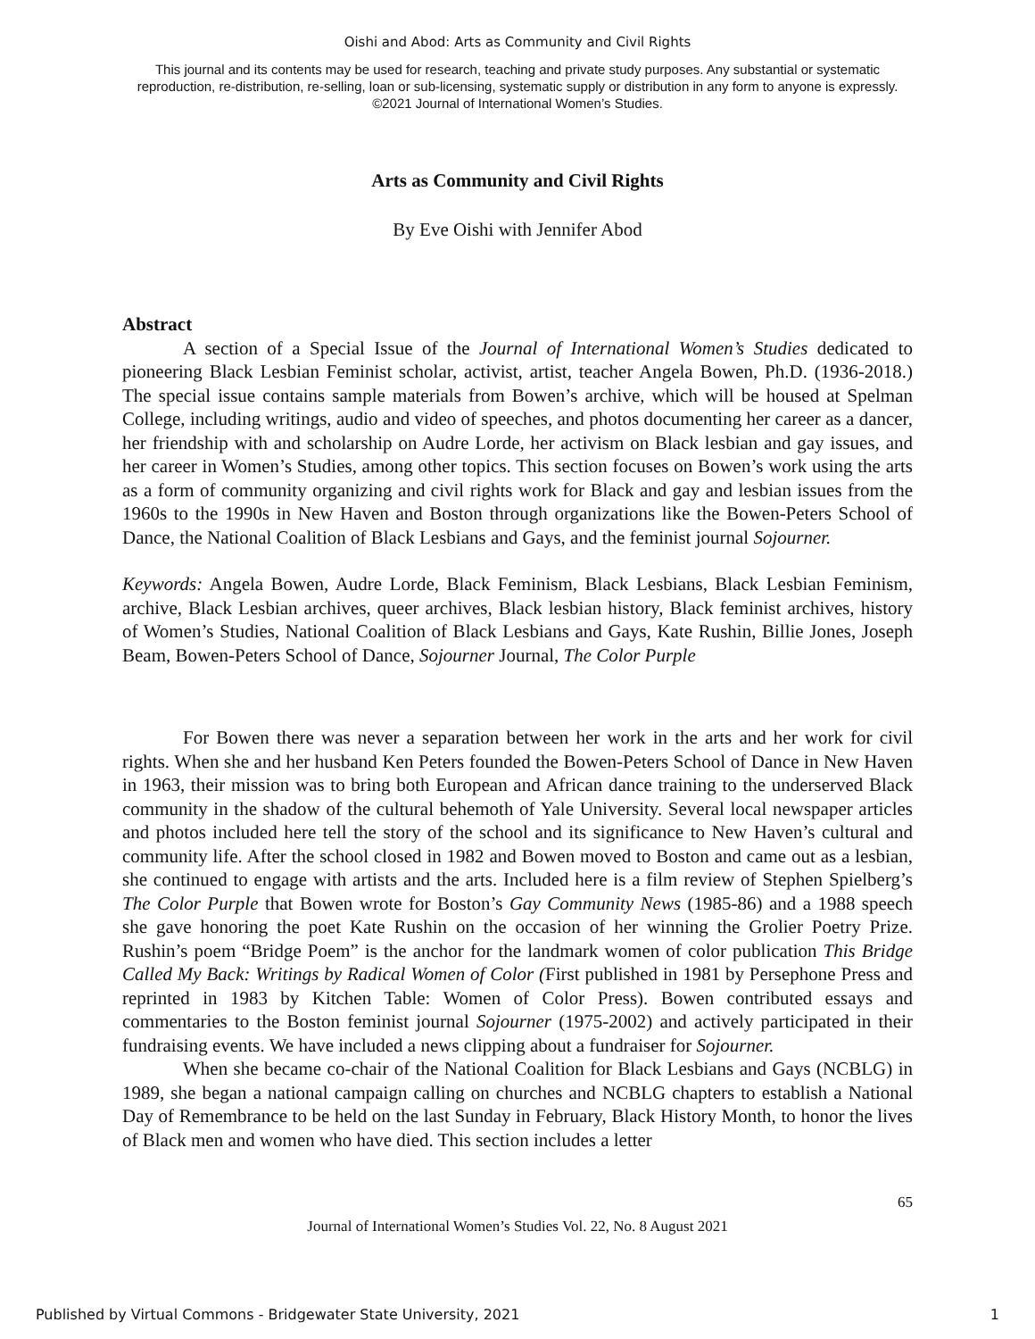Oishi and Abod: Arts as Community and Civil Rights
This journal and its contents may be used for research, teaching and private study purposes. Any substantial or systematic reproduction, re-distribution, re-selling, loan or sub-licensing, systematic supply or distribution in any form to anyone is expressly. ©2021 Journal of International Women’s Studies.
Arts as Community and Civil Rights
By Eve Oishi with Jennifer Abod
Abstract
A section of a Special Issue of the Journal of International Women’s Studies dedicated to pioneering Black Lesbian Feminist scholar, activist, artist, teacher Angela Bowen, Ph.D. (1936-2018.) The special issue contains sample materials from Bowen’s archive, which will be housed at Spelman College, including writings, audio and video of speeches, and photos documenting her career as a dancer, her friendship with and scholarship on Audre Lorde, her activism on Black lesbian and gay issues, and her career in Women’s Studies, among other topics. This section focuses on Bowen’s work using the arts as a form of community organizing and civil rights work for Black and gay and lesbian issues from the 1960s to the 1990s in New Haven and Boston through organizations like the Bowen-Peters School of Dance, the National Coalition of Black Lesbians and Gays, and the feminist journal Sojourner.
Keywords: Angela Bowen, Audre Lorde, Black Feminism, Black Lesbians, Black Lesbian Feminism, archive, Black Lesbian archives, queer archives, Black lesbian history, Black feminist archives, history of Women’s Studies, National Coalition of Black Lesbians and Gays, Kate Rushin, Billie Jones, Joseph Beam, Bowen-Peters School of Dance, Sojourner Journal, The Color Purple
For Bowen there was never a separation between her work in the arts and her work for civil rights. When she and her husband Ken Peters founded the Bowen-Peters School of Dance in New Haven in 1963, their mission was to bring both European and African dance training to the underserved Black community in the shadow of the cultural behemoth of Yale University. Several local newspaper articles and photos included here tell the story of the school and its significance to New Haven’s cultural and community life. After the school closed in 1982 and Bowen moved to Boston and came out as a lesbian, she continued to engage with artists and the arts. Included here is a film review of Stephen Spielberg’s The Color Purple that Bowen wrote for Boston’s Gay Community News (1985-86) and a 1988 speech she gave honoring the poet Kate Rushin on the occasion of her winning the Grolier Poetry Prize. Rushin’s poem “Bridge Poem” is the anchor for the landmark women of color publication This Bridge Called My Back: Writings by Radical Women of Color (First published in 1981 by Persephone Press and reprinted in 1983 by Kitchen Table: Women of Color Press). Bowen contributed essays and commentaries to the Boston feminist journal Sojourner (1975-2002) and actively participated in their fundraising events. We have included a news clipping about a fundraiser for Sojourner.
When she became co-chair of the National Coalition for Black Lesbians and Gays (NCBLG) in 1989, she began a national campaign calling on churches and NCBLG chapters to establish a National Day of Remembrance to be held on the last Sunday in February, Black History Month, to honor the lives of Black men and women who have died. This section includes a letter
65
Journal of International Women’s Studies Vol. 22, No. 8 August 2021
Published by Virtual Commons - Bridgewater State University, 2021 1